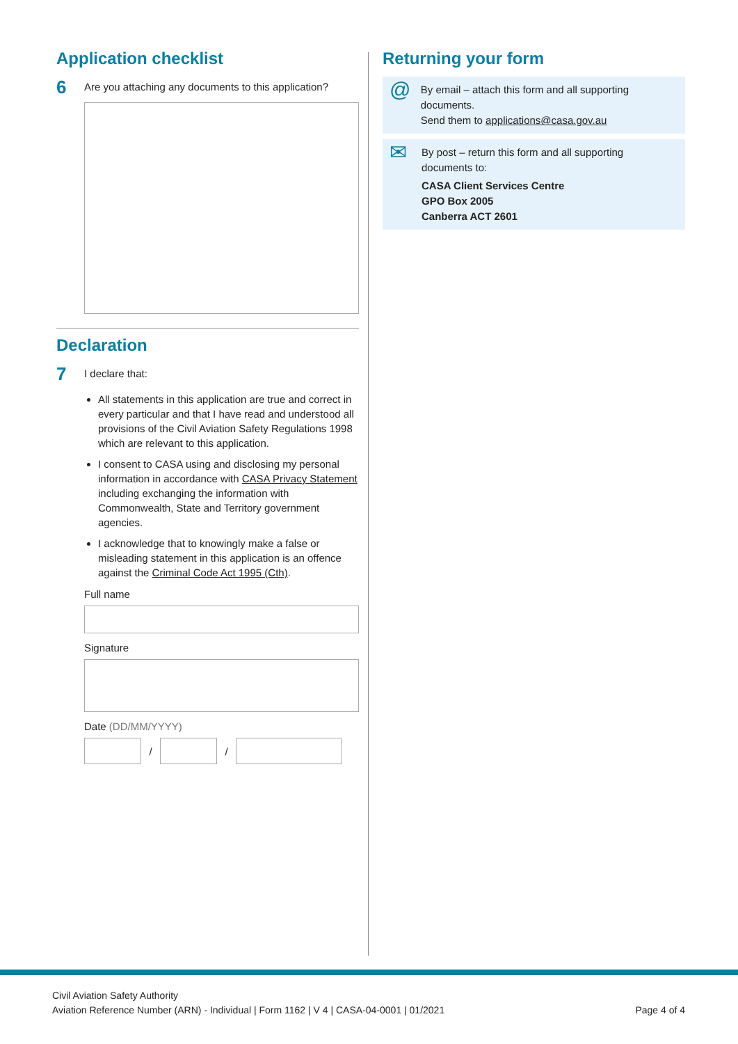Application checklist
6
Are you attaching any documents to this application?
Declaration
7
I declare that:
All statements in this application are true and correct in every particular and that I have read and understood all provisions of the Civil Aviation Safety Regulations 1998 which are relevant to this application.
I consent to CASA using and disclosing my personal information in accordance with CASA Privacy Statement including exchanging the information with Commonwealth, State and Territory government agencies.
I acknowledge that to knowingly make a false or misleading statement in this application is an offence against the Criminal Code Act 1995 (Cth).
Full name
Signature
Date (DD/MM/YYYY)
/ /
Returning your form
@
By email – attach this form and all supporting documents.
Send them to applications@casa.gov.au
✉
By post – return this form and all supporting
documents to:
CASA Client Services Centre
GPO Box 2005
Canberra ACT 2601
Civil Aviation Safety Authority
Aviation Reference Number (ARN) - Individual | Form 1162 | V 4 | CASA-04-0001 | 01/2021 Page 4 of 4